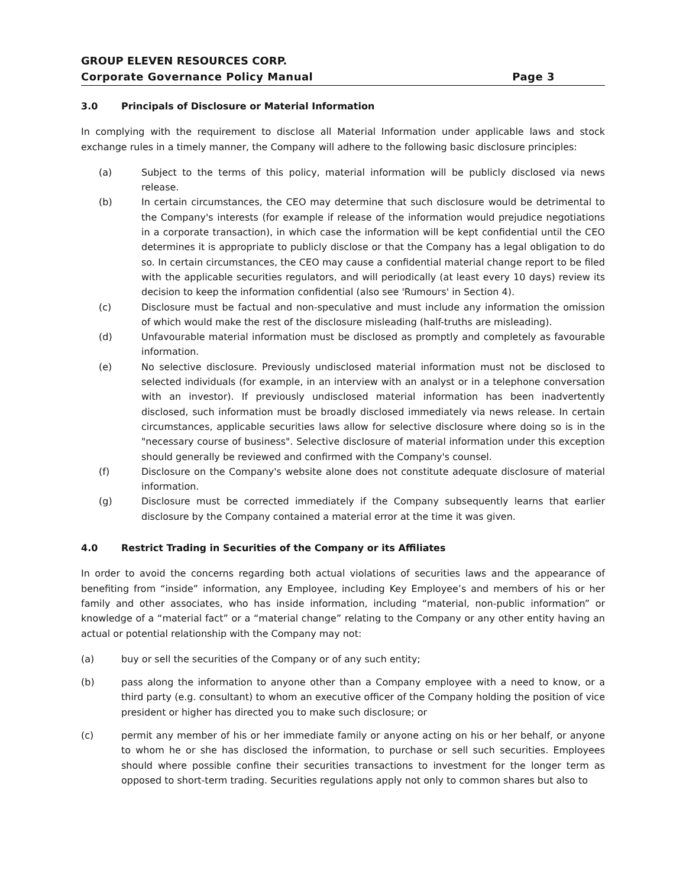GROUP ELEVEN RESOURCES CORP.
Corporate Governance Policy Manual Page 3
3.0 Principals of Disclosure or Material Information
In complying with the requirement to disclose all Material Information under applicable laws and stock exchange rules in a timely manner, the Company will adhere to the following basic disclosure principles:
(a) Subject to the terms of this policy, material information will be publicly disclosed via news release.
(b) In certain circumstances, the CEO may determine that such disclosure would be detrimental to the Company's interests (for example if release of the information would prejudice negotiations in a corporate transaction), in which case the information will be kept confidential until the CEO determines it is appropriate to publicly disclose or that the Company has a legal obligation to do so. In certain circumstances, the CEO may cause a confidential material change report to be filed with the applicable securities regulators, and will periodically (at least every 10 days) review its decision to keep the information confidential (also see 'Rumours' in Section 4).
(c) Disclosure must be factual and non-speculative and must include any information the omission of which would make the rest of the disclosure misleading (half-truths are misleading).
(d) Unfavourable material information must be disclosed as promptly and completely as favourable information.
(e) No selective disclosure. Previously undisclosed material information must not be disclosed to selected individuals (for example, in an interview with an analyst or in a telephone conversation with an investor). If previously undisclosed material information has been inadvertently disclosed, such information must be broadly disclosed immediately via news release. In certain circumstances, applicable securities laws allow for selective disclosure where doing so is in the "necessary course of business". Selective disclosure of material information under this exception should generally be reviewed and confirmed with the Company's counsel.
(f) Disclosure on the Company's website alone does not constitute adequate disclosure of material information.
(g) Disclosure must be corrected immediately if the Company subsequently learns that earlier disclosure by the Company contained a material error at the time it was given.
4.0 Restrict Trading in Securities of the Company or its Affiliates
In order to avoid the concerns regarding both actual violations of securities laws and the appearance of benefiting from “inside” information, any Employee, including Key Employee’s and members of his or her family and other associates, who has inside information, including “material, non-public information” or knowledge of a “material fact” or a “material change” relating to the Company or any other entity having an actual or potential relationship with the Company may not:
(a) buy or sell the securities of the Company or of any such entity;
(b) pass along the information to anyone other than a Company employee with a need to know, or a third party (e.g. consultant) to whom an executive officer of the Company holding the position of vice president or higher has directed you to make such disclosure; or
(c) permit any member of his or her immediate family or anyone acting on his or her behalf, or anyone to whom he or she has disclosed the information, to purchase or sell such securities. Employees should where possible confine their securities transactions to investment for the longer term as opposed to short-term trading. Securities regulations apply not only to common shares but also to